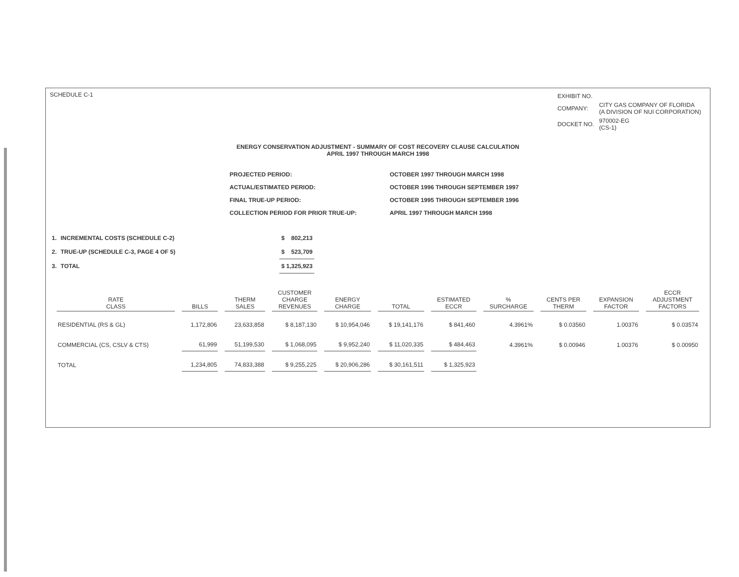SCHEDULE C-1
| EXHIBIT NO. | |
| COMPANY: | CITY GAS COMPANY OF FLORIDA (A DIVISION OF NUI CORPORATION) |
| DOCKET NO. | 970002-EG (CS-1) |
ENERGY CONSERVATION ADJUSTMENT - SUMMARY OF COST RECOVERY CLAUSE CALCULATION
APRIL 1997 THROUGH MARCH 1998
| PROJECTED PERIOD: | OCTOBER 1997 THROUGH MARCH 1998 |
| ACTUAL/ESTIMATED PERIOD: | OCTOBER 1996 THROUGH SEPTEMBER 1997 |
| FINAL TRUE-UP PERIOD: | OCTOBER 1995 THROUGH SEPTEMBER 1996 |
| COLLECTION PERIOD FOR PRIOR TRUE-UP: | APRIL 1997 THROUGH MARCH 1998 |
| 1. | INCREMENTAL COSTS (SCHEDULE C-2) | $ 802,213 |
| 2. | TRUE-UP (SCHEDULE C-3, PAGE 4 OF 5) | $ 523,709 |
| 3. | TOTAL | $ 1,325,923 |
| RATE CLASS | BILLS | THERM SALES | CUSTOMER CHARGE REVENUES | ENERGY CHARGE | TOTAL | ESTIMATED ECCR | % SURCHARGE | CENTS PER THERM | EXPANSION FACTOR | ECCR ADJUSTMENT FACTORS |
| --- | --- | --- | --- | --- | --- | --- | --- | --- | --- | --- |
| RESIDENTIAL (RS & GL) | 1,172,806 | 23,633,858 | $ 8,187,130 | $ 10,954,046 | $ 19,141,176 | $ 841,460 | 4.3961% | $ 0.03560 | 1.00376 | $ 0.03574 |
| COMMERCIAL (CS, CSLV & CTS) | 61,999 | 51,199,530 | $ 1,068,095 | $ 9,952,240 | $ 11,020,335 | $ 484,463 | 4.3961% | $ 0.00946 | 1.00376 | $ 0.00950 |
| TOTAL | 1,234,805 | 74,833,388 | $ 9,255,225 | $ 20,906,286 | $ 30,161,511 | $ 1,325,923 | | | | |